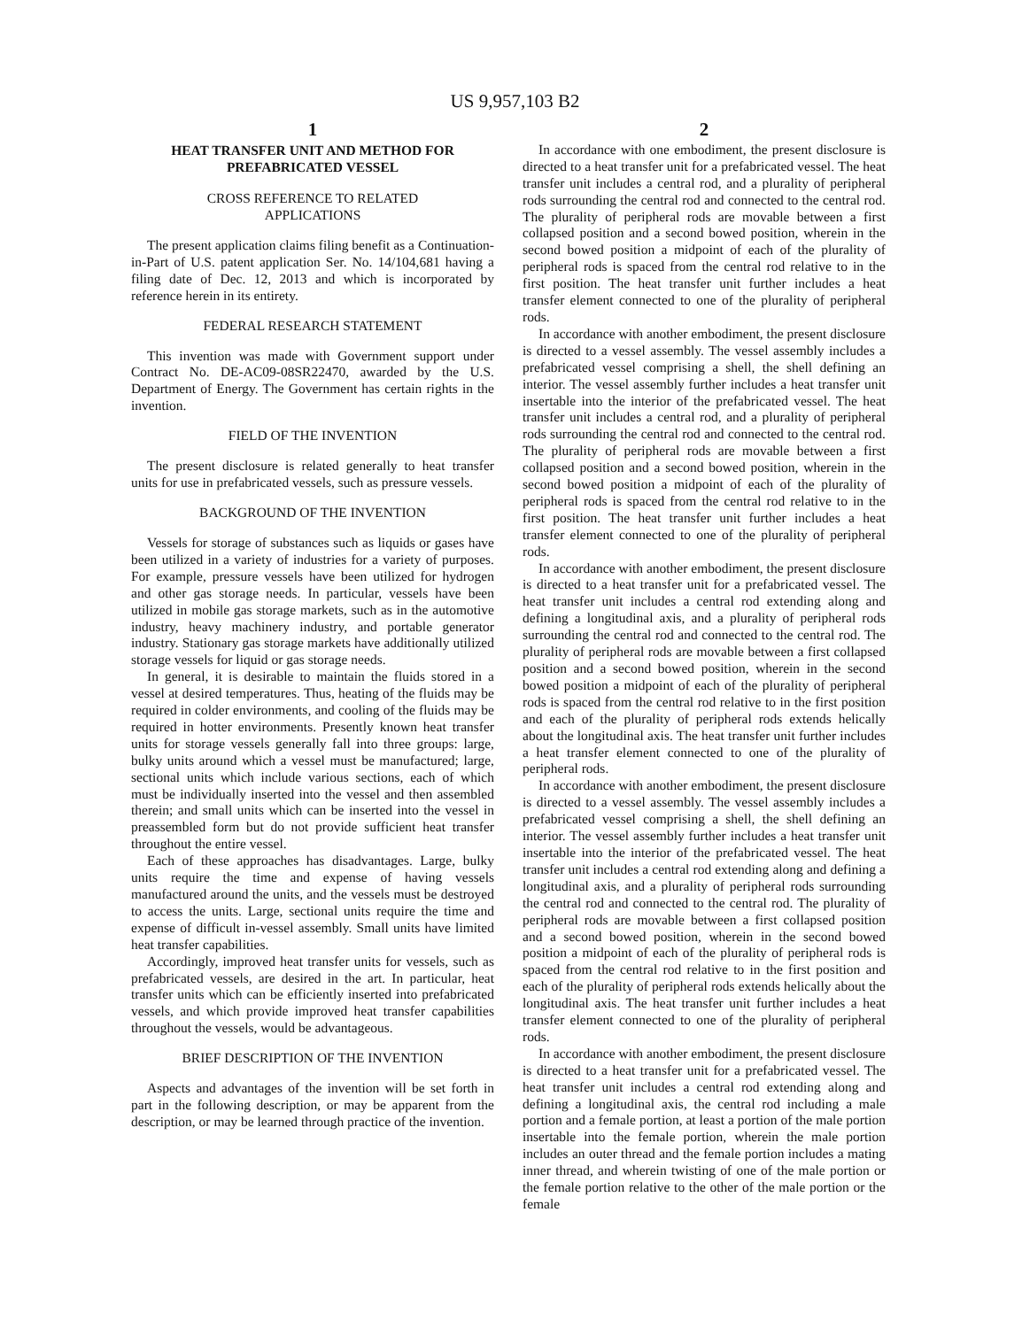US 9,957,103 B2
1
HEAT TRANSFER UNIT AND METHOD FOR PREFABRICATED VESSEL
CROSS REFERENCE TO RELATED
APPLICATIONS
The present application claims filing benefit as a Continuation-in-Part of U.S. patent application Ser. No. 14/104,681 having a filing date of Dec. 12, 2013 and which is incorporated by reference herein in its entirety.
FEDERAL RESEARCH STATEMENT
This invention was made with Government support under Contract No. DE-AC09-08SR22470, awarded by the U.S. Department of Energy. The Government has certain rights in the invention.
FIELD OF THE INVENTION
The present disclosure is related generally to heat transfer units for use in prefabricated vessels, such as pressure vessels.
BACKGROUND OF THE INVENTION
Vessels for storage of substances such as liquids or gases have been utilized in a variety of industries for a variety of purposes. For example, pressure vessels have been utilized for hydrogen and other gas storage needs. In particular, vessels have been utilized in mobile gas storage markets, such as in the automotive industry, heavy machinery industry, and portable generator industry. Stationary gas storage markets have additionally utilized storage vessels for liquid or gas storage needs.
In general, it is desirable to maintain the fluids stored in a vessel at desired temperatures. Thus, heating of the fluids may be required in colder environments, and cooling of the fluids may be required in hotter environments. Presently known heat transfer units for storage vessels generally fall into three groups: large, bulky units around which a vessel must be manufactured; large, sectional units which include various sections, each of which must be individually inserted into the vessel and then assembled therein; and small units which can be inserted into the vessel in preassembled form but do not provide sufficient heat transfer throughout the entire vessel.
Each of these approaches has disadvantages. Large, bulky units require the time and expense of having vessels manufactured around the units, and the vessels must be destroyed to access the units. Large, sectional units require the time and expense of difficult in-vessel assembly. Small units have limited heat transfer capabilities.
Accordingly, improved heat transfer units for vessels, such as prefabricated vessels, are desired in the art. In particular, heat transfer units which can be efficiently inserted into prefabricated vessels, and which provide improved heat transfer capabilities throughout the vessels, would be advantageous.
BRIEF DESCRIPTION OF THE INVENTION
Aspects and advantages of the invention will be set forth in part in the following description, or may be apparent from the description, or may be learned through practice of the invention.
2
In accordance with one embodiment, the present disclosure is directed to a heat transfer unit for a prefabricated vessel. The heat transfer unit includes a central rod, and a plurality of peripheral rods surrounding the central rod and connected to the central rod. The plurality of peripheral rods are movable between a first collapsed position and a second bowed position, wherein in the second bowed position a midpoint of each of the plurality of peripheral rods is spaced from the central rod relative to in the first position. The heat transfer unit further includes a heat transfer element connected to one of the plurality of peripheral rods.
In accordance with another embodiment, the present disclosure is directed to a vessel assembly. The vessel assembly includes a prefabricated vessel comprising a shell, the shell defining an interior. The vessel assembly further includes a heat transfer unit insertable into the interior of the prefabricated vessel. The heat transfer unit includes a central rod, and a plurality of peripheral rods surrounding the central rod and connected to the central rod. The plurality of peripheral rods are movable between a first collapsed position and a second bowed position, wherein in the second bowed position a midpoint of each of the plurality of peripheral rods is spaced from the central rod relative to in the first position. The heat transfer unit further includes a heat transfer element connected to one of the plurality of peripheral rods.
In accordance with another embodiment, the present disclosure is directed to a heat transfer unit for a prefabricated vessel. The heat transfer unit includes a central rod extending along and defining a longitudinal axis, and a plurality of peripheral rods surrounding the central rod and connected to the central rod. The plurality of peripheral rods are movable between a first collapsed position and a second bowed position, wherein in the second bowed position a midpoint of each of the plurality of peripheral rods is spaced from the central rod relative to in the first position and each of the plurality of peripheral rods extends helically about the longitudinal axis. The heat transfer unit further includes a heat transfer element connected to one of the plurality of peripheral rods.
In accordance with another embodiment, the present disclosure is directed to a vessel assembly. The vessel assembly includes a prefabricated vessel comprising a shell, the shell defining an interior. The vessel assembly further includes a heat transfer unit insertable into the interior of the prefabricated vessel. The heat transfer unit includes a central rod extending along and defining a longitudinal axis, and a plurality of peripheral rods surrounding the central rod and connected to the central rod. The plurality of peripheral rods are movable between a first collapsed position and a second bowed position, wherein in the second bowed position a midpoint of each of the plurality of peripheral rods is spaced from the central rod relative to in the first position and each of the plurality of peripheral rods extends helically about the longitudinal axis. The heat transfer unit further includes a heat transfer element connected to one of the plurality of peripheral rods.
In accordance with another embodiment, the present disclosure is directed to a heat transfer unit for a prefabricated vessel. The heat transfer unit includes a central rod extending along and defining a longitudinal axis, the central rod including a male portion and a female portion, at least a portion of the male portion insertable into the female portion, wherein the male portion includes an outer thread and the female portion includes a mating inner thread, and wherein twisting of one of the male portion or the female portion relative to the other of the male portion or the female